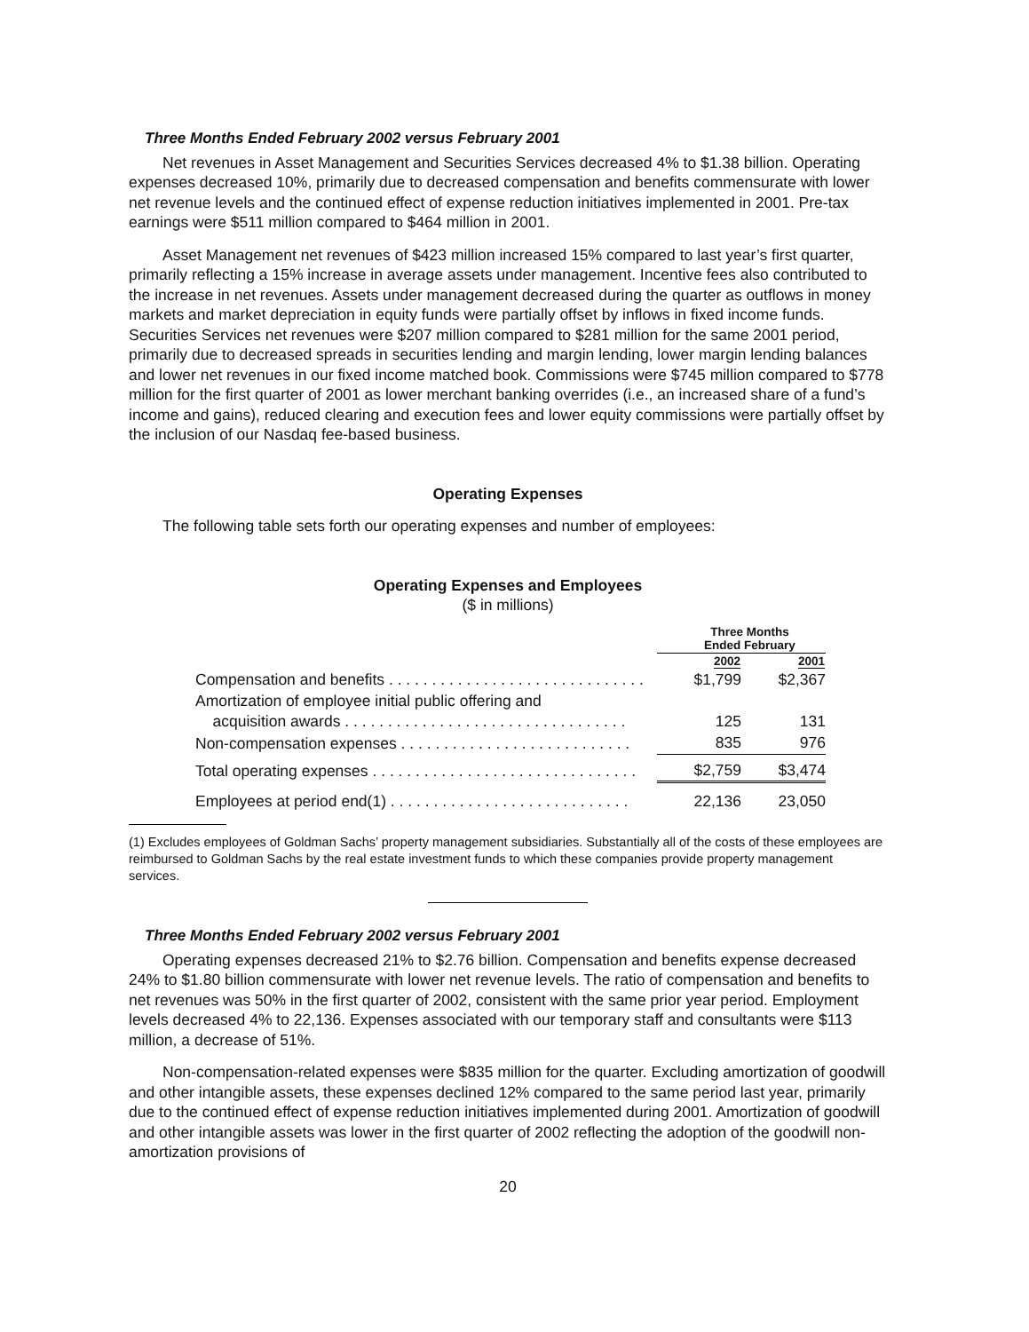Three Months Ended February 2002 versus February 2001
Net revenues in Asset Management and Securities Services decreased 4% to $1.38 billion. Operating expenses decreased 10%, primarily due to decreased compensation and benefits commensurate with lower net revenue levels and the continued effect of expense reduction initiatives implemented in 2001. Pre-tax earnings were $511 million compared to $464 million in 2001.
Asset Management net revenues of $423 million increased 15% compared to last year’s first quarter, primarily reflecting a 15% increase in average assets under management. Incentive fees also contributed to the increase in net revenues. Assets under management decreased during the quarter as outflows in money markets and market depreciation in equity funds were partially offset by inflows in fixed income funds. Securities Services net revenues were $207 million compared to $281 million for the same 2001 period, primarily due to decreased spreads in securities lending and margin lending, lower margin lending balances and lower net revenues in our fixed income matched book. Commissions were $745 million compared to $778 million for the first quarter of 2001 as lower merchant banking overrides (i.e., an increased share of a fund’s income and gains), reduced clearing and execution fees and lower equity commissions were partially offset by the inclusion of our Nasdaq fee-based business.
Operating Expenses
The following table sets forth our operating expenses and number of employees:
Operating Expenses and Employees
($ in millions)
| | Three Months Ended February | |
| | 2002 | 2001 |
| Compensation and benefits . . . . . . . . . . . . . . . . . . . . . . . . . . . . . . | $1,799 | $2,367 |
| Amortization of employee initial public offering and acquisition awards . . . . . . . . . . . . . . . . . . . . . . . . . . . . . . . . . | 125 | 131 |
| Non-compensation expenses . . . . . . . . . . . . . . . . . . . . . . . . . . . | 835 | 976 |
| Total operating expenses . . . . . . . . . . . . . . . . . . . . . . . . . . . . . . . | $2,759 | $3,474 |
| Employees at period end(1) . . . . . . . . . . . . . . . . . . . . . . . . . . . . | 22,136 | 23,050 |
(1) Excludes employees of Goldman Sachs’ property management subsidiaries. Substantially all of the costs of these employees are reimbursed to Goldman Sachs by the real estate investment funds to which these companies provide property management services.
Three Months Ended February 2002 versus February 2001
Operating expenses decreased 21% to $2.76 billion. Compensation and benefits expense decreased 24% to $1.80 billion commensurate with lower net revenue levels. The ratio of compensation and benefits to net revenues was 50% in the first quarter of 2002, consistent with the same prior year period. Employment levels decreased 4% to 22,136. Expenses associated with our temporary staff and consultants were $113 million, a decrease of 51%.
Non-compensation-related expenses were $835 million for the quarter. Excluding amortization of goodwill and other intangible assets, these expenses declined 12% compared to the same period last year, primarily due to the continued effect of expense reduction initiatives implemented during 2001. Amortization of goodwill and other intangible assets was lower in the first quarter of 2002 reflecting the adoption of the goodwill non-amortization provisions of
20